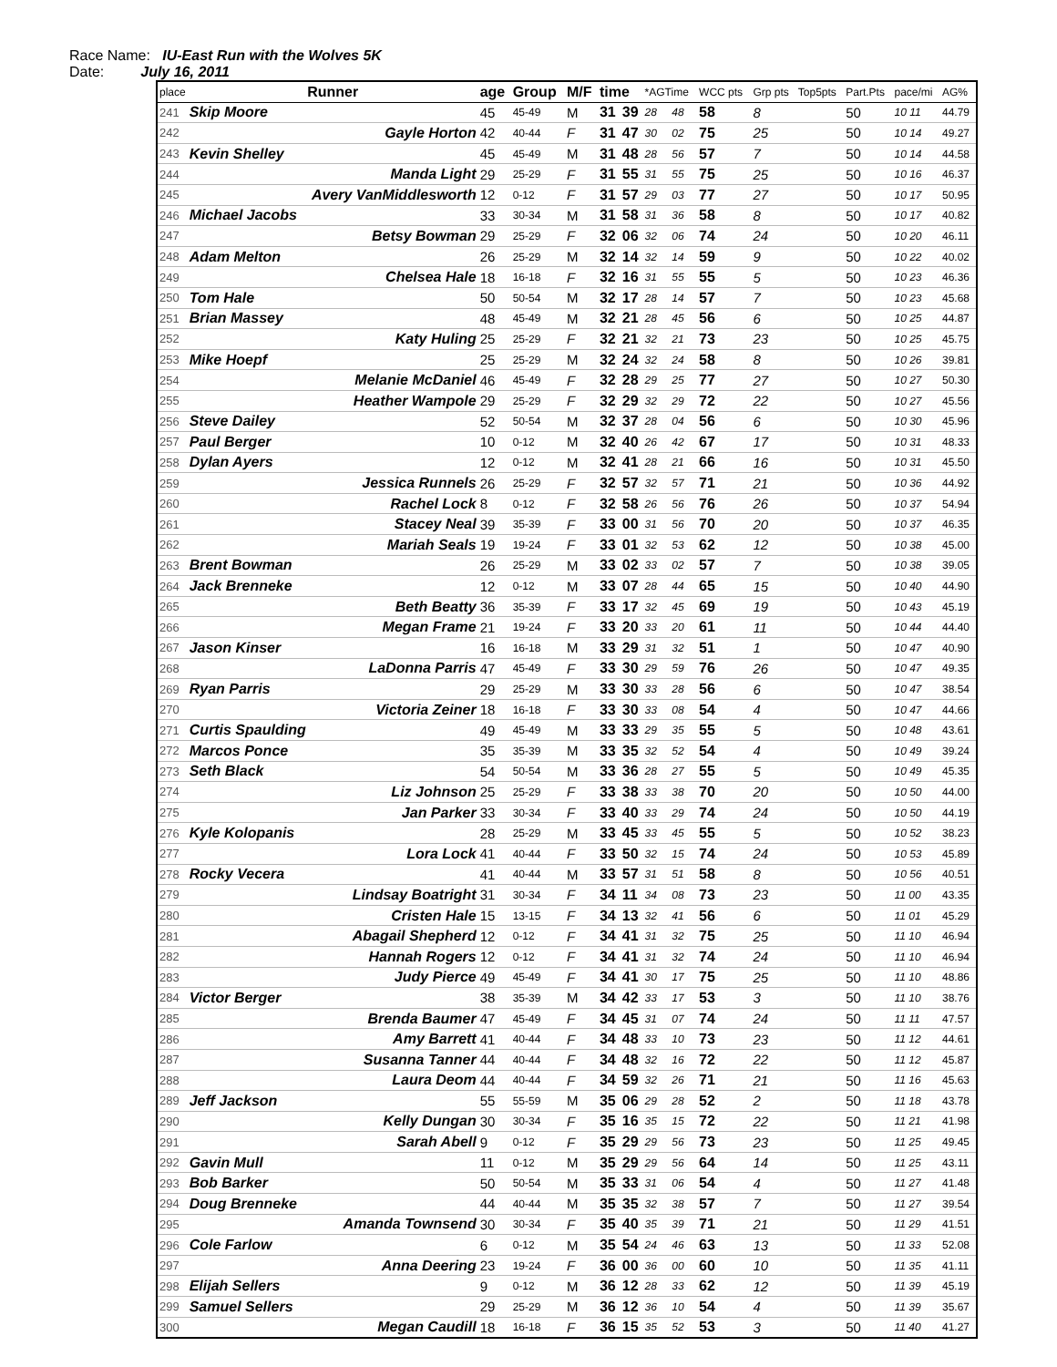Race Name: IU-East Run with the Wolves 5K
Date: July 16, 2011
| place | Runner | age | Group | M/F | time | | *AGTime | | WCC pts | Grp pts | Top5pts | Part.Pts | pace/mi | AG% |
| --- | --- | --- | --- | --- | --- | --- | --- | --- | --- | --- | --- | --- | --- | --- |
| 241 | Skip Moore | 45 | 45-49 | M | 31 | 39 | 28 | 48 | 58 | 8 | | 50 | 10 11 | 44.79 |
| 242 | Gayle Horton | 42 | 40-44 | F | 31 | 47 | 30 | 02 | 75 | 25 | | 50 | 10 14 | 49.27 |
| 243 | Kevin Shelley | 45 | 45-49 | M | 31 | 48 | 28 | 56 | 57 | 7 | | 50 | 10 14 | 44.58 |
| 244 | Manda Light | 29 | 25-29 | F | 31 | 55 | 31 | 55 | 75 | 25 | | 50 | 10 16 | 46.37 |
| 245 | Avery VanMiddlesworth | 12 | 0-12 | F | 31 | 57 | 29 | 03 | 77 | 27 | | 50 | 10 17 | 50.95 |
| 246 | Michael Jacobs | 33 | 30-34 | M | 31 | 58 | 31 | 36 | 58 | 8 | | 50 | 10 17 | 40.82 |
| 247 | Betsy Bowman | 29 | 25-29 | F | 32 | 06 | 32 | 06 | 74 | 24 | | 50 | 10 20 | 46.11 |
| 248 | Adam Melton | 26 | 25-29 | M | 32 | 14 | 32 | 14 | 59 | 9 | | 50 | 10 22 | 40.02 |
| 249 | Chelsea Hale | 18 | 16-18 | F | 32 | 16 | 31 | 55 | 55 | 5 | | 50 | 10 23 | 46.36 |
| 250 | Tom Hale | 50 | 50-54 | M | 32 | 17 | 28 | 14 | 57 | 7 | | 50 | 10 23 | 45.68 |
| 251 | Brian Massey | 48 | 45-49 | M | 32 | 21 | 28 | 45 | 56 | 6 | | 50 | 10 25 | 44.87 |
| 252 | Katy Huling | 25 | 25-29 | F | 32 | 21 | 32 | 21 | 73 | 23 | | 50 | 10 25 | 45.75 |
| 253 | Mike Hoepf | 25 | 25-29 | M | 32 | 24 | 32 | 24 | 58 | 8 | | 50 | 10 26 | 39.81 |
| 254 | Melanie McDaniel | 46 | 45-49 | F | 32 | 28 | 29 | 25 | 77 | 27 | | 50 | 10 27 | 50.30 |
| 255 | Heather Wampole | 29 | 25-29 | F | 32 | 29 | 32 | 29 | 72 | 22 | | 50 | 10 27 | 45.56 |
| 256 | Steve Dailey | 52 | 50-54 | M | 32 | 37 | 28 | 04 | 56 | 6 | | 50 | 10 30 | 45.96 |
| 257 | Paul Berger | 10 | 0-12 | M | 32 | 40 | 26 | 42 | 67 | 17 | | 50 | 10 31 | 48.33 |
| 258 | Dylan Ayers | 12 | 0-12 | M | 32 | 41 | 28 | 21 | 66 | 16 | | 50 | 10 31 | 45.50 |
| 259 | Jessica Runnels | 26 | 25-29 | F | 32 | 57 | 32 | 57 | 71 | 21 | | 50 | 10 36 | 44.92 |
| 260 | Rachel Lock | 8 | 0-12 | F | 32 | 58 | 26 | 56 | 76 | 26 | | 50 | 10 37 | 54.94 |
| 261 | Stacey Neal | 39 | 35-39 | F | 33 | 00 | 31 | 56 | 70 | 20 | | 50 | 10 37 | 46.35 |
| 262 | Mariah Seals | 19 | 19-24 | F | 33 | 01 | 32 | 53 | 62 | 12 | | 50 | 10 38 | 45.00 |
| 263 | Brent Bowman | 26 | 25-29 | M | 33 | 02 | 33 | 02 | 57 | 7 | | 50 | 10 38 | 39.05 |
| 264 | Jack Brenneke | 12 | 0-12 | M | 33 | 07 | 28 | 44 | 65 | 15 | | 50 | 10 40 | 44.90 |
| 265 | Beth Beatty | 36 | 35-39 | F | 33 | 17 | 32 | 45 | 69 | 19 | | 50 | 10 43 | 45.19 |
| 266 | Megan Frame | 21 | 19-24 | F | 33 | 20 | 33 | 20 | 61 | 11 | | 50 | 10 44 | 44.40 |
| 267 | Jason Kinser | 16 | 16-18 | M | 33 | 29 | 31 | 32 | 51 | 1 | | 50 | 10 47 | 40.90 |
| 268 | LaDonna Parris | 47 | 45-49 | F | 33 | 30 | 29 | 59 | 76 | 26 | | 50 | 10 47 | 49.35 |
| 269 | Ryan Parris | 29 | 25-29 | M | 33 | 30 | 33 | 28 | 56 | 6 | | 50 | 10 47 | 38.54 |
| 270 | Victoria Zeiner | 18 | 16-18 | F | 33 | 30 | 33 | 08 | 54 | 4 | | 50 | 10 47 | 44.66 |
| 271 | Curtis Spaulding | 49 | 45-49 | M | 33 | 33 | 29 | 35 | 55 | 5 | | 50 | 10 48 | 43.61 |
| 272 | Marcos Ponce | 35 | 35-39 | M | 33 | 35 | 32 | 52 | 54 | 4 | | 50 | 10 49 | 39.24 |
| 273 | Seth Black | 54 | 50-54 | M | 33 | 36 | 28 | 27 | 55 | 5 | | 50 | 10 49 | 45.35 |
| 274 | Liz Johnson | 25 | 25-29 | F | 33 | 38 | 33 | 38 | 70 | 20 | | 50 | 10 50 | 44.00 |
| 275 | Jan Parker | 33 | 30-34 | F | 33 | 40 | 33 | 29 | 74 | 24 | | 50 | 10 50 | 44.19 |
| 276 | Kyle Kolopanis | 28 | 25-29 | M | 33 | 45 | 33 | 45 | 55 | 5 | | 50 | 10 52 | 38.23 |
| 277 | Lora Lock | 41 | 40-44 | F | 33 | 50 | 32 | 15 | 74 | 24 | | 50 | 10 53 | 45.89 |
| 278 | Rocky Vecera | 41 | 40-44 | M | 33 | 57 | 31 | 51 | 58 | 8 | | 50 | 10 56 | 40.51 |
| 279 | Lindsay Boatright | 31 | 30-34 | F | 34 | 11 | 34 | 08 | 73 | 23 | | 50 | 11 00 | 43.35 |
| 280 | Cristen Hale | 15 | 13-15 | F | 34 | 13 | 32 | 41 | 56 | 6 | | 50 | 11 01 | 45.29 |
| 281 | Abagail Shepherd | 12 | 0-12 | F | 34 | 41 | 31 | 32 | 75 | 25 | | 50 | 11 10 | 46.94 |
| 282 | Hannah Rogers | 12 | 0-12 | F | 34 | 41 | 31 | 32 | 74 | 24 | | 50 | 11 10 | 46.94 |
| 283 | Judy Pierce | 49 | 45-49 | F | 34 | 41 | 30 | 17 | 75 | 25 | | 50 | 11 10 | 48.86 |
| 284 | Victor Berger | 38 | 35-39 | M | 34 | 42 | 33 | 17 | 53 | 3 | | 50 | 11 10 | 38.76 |
| 285 | Brenda Baumer | 47 | 45-49 | F | 34 | 45 | 31 | 07 | 74 | 24 | | 50 | 11 11 | 47.57 |
| 286 | Amy Barrett | 41 | 40-44 | F | 34 | 48 | 33 | 10 | 73 | 23 | | 50 | 11 12 | 44.61 |
| 287 | Susanna Tanner | 44 | 40-44 | F | 34 | 48 | 32 | 16 | 72 | 22 | | 50 | 11 12 | 45.87 |
| 288 | Laura Deom | 44 | 40-44 | F | 34 | 59 | 32 | 26 | 71 | 21 | | 50 | 11 16 | 45.63 |
| 289 | Jeff Jackson | 55 | 55-59 | M | 35 | 06 | 29 | 28 | 52 | 2 | | 50 | 11 18 | 43.78 |
| 290 | Kelly Dungan | 30 | 30-34 | F | 35 | 16 | 35 | 15 | 72 | 22 | | 50 | 11 21 | 41.98 |
| 291 | Sarah Abell | 9 | 0-12 | F | 35 | 29 | 29 | 56 | 73 | 23 | | 50 | 11 25 | 49.45 |
| 292 | Gavin Mull | 11 | 0-12 | M | 35 | 29 | 29 | 56 | 64 | 14 | | 50 | 11 25 | 43.11 |
| 293 | Bob Barker | 50 | 50-54 | M | 35 | 33 | 31 | 06 | 54 | 4 | | 50 | 11 27 | 41.48 |
| 294 | Doug Brenneke | 44 | 40-44 | M | 35 | 35 | 32 | 38 | 57 | 7 | | 50 | 11 27 | 39.54 |
| 295 | Amanda Townsend | 30 | 30-34 | F | 35 | 40 | 35 | 39 | 71 | 21 | | 50 | 11 29 | 41.51 |
| 296 | Cole Farlow | 6 | 0-12 | M | 35 | 54 | 24 | 46 | 63 | 13 | | 50 | 11 33 | 52.08 |
| 297 | Anna Deering | 23 | 19-24 | F | 36 | 00 | 36 | 00 | 60 | 10 | | 50 | 11 35 | 41.11 |
| 298 | Elijah Sellers | 9 | 0-12 | M | 36 | 12 | 28 | 33 | 62 | 12 | | 50 | 11 39 | 45.19 |
| 299 | Samuel Sellers | 29 | 25-29 | M | 36 | 12 | 36 | 10 | 54 | 4 | | 50 | 11 39 | 35.67 |
| 300 | Megan Caudill | 18 | 16-18 | F | 36 | 15 | 35 | 52 | 53 | 3 | | 50 | 11 40 | 41.27 |